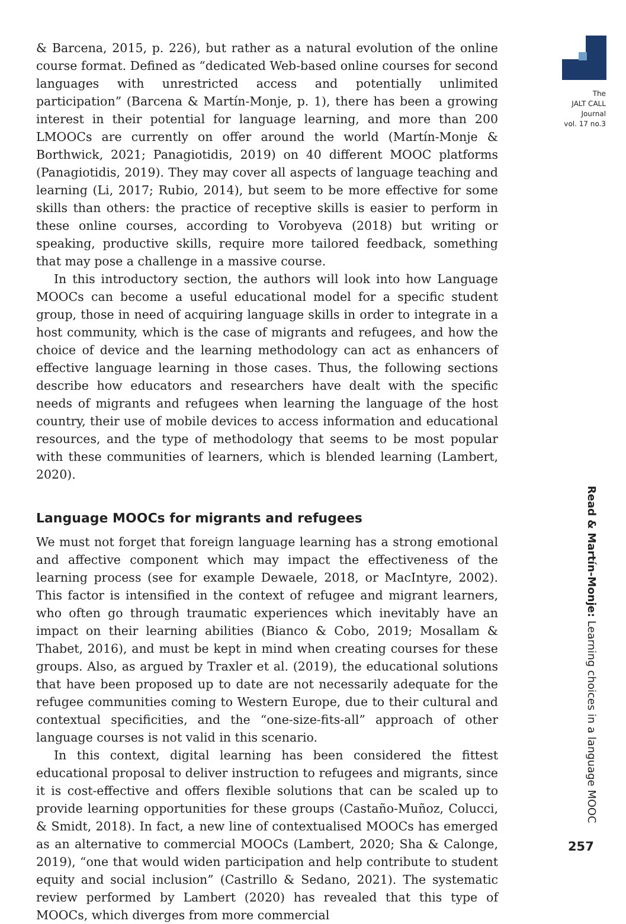& Barcena, 2015, p. 226), but rather as a natural evolution of the online course format. Defined as “dedicated Web-based online courses for second languages with unrestricted access and potentially unlimited participation” (Barcena & Martín-Monje, p. 1), there has been a growing interest in their potential for language learning, and more than 200 LMOOCs are currently on offer around the world (Martín-Monje & Borthwick, 2021; Panagiotidis, 2019) on 40 different MOOC platforms (Panagiotidis, 2019). They may cover all aspects of language teaching and learning (Li, 2017; Rubio, 2014), but seem to be more effective for some skills than others: the practice of receptive skills is easier to perform in these online courses, according to Vorobyeva (2018) but writing or speaking, productive skills, require more tailored feedback, something that may pose a challenge in a massive course.
In this introductory section, the authors will look into how Language MOOCs can become a useful educational model for a specific student group, those in need of acquiring language skills in order to integrate in a host community, which is the case of migrants and refugees, and how the choice of device and the learning methodology can act as enhancers of effective language learning in those cases. Thus, the following sections describe how educators and researchers have dealt with the specific needs of migrants and refugees when learning the language of the host country, their use of mobile devices to access information and educational resources, and the type of methodology that seems to be most popular with these communities of learners, which is blended learning (Lambert, 2020).
Language MOOCs for migrants and refugees
We must not forget that foreign language learning has a strong emotional and affective component which may impact the effectiveness of the learning process (see for example Dewaele, 2018, or MacIntyre, 2002). This factor is intensified in the context of refugee and migrant learners, who often go through traumatic experiences which inevitably have an impact on their learning abilities (Bianco & Cobo, 2019; Mosallam & Thabet, 2016), and must be kept in mind when creating courses for these groups. Also, as argued by Traxler et al. (2019), the educational solutions that have been proposed up to date are not necessarily adequate for the refugee communities coming to Western Europe, due to their cultural and contextual specificities, and the “one-size-fits-all” approach of other language courses is not valid in this scenario.
In this context, digital learning has been considered the fittest educational proposal to deliver instruction to refugees and migrants, since it is cost-effective and offers flexible solutions that can be scaled up to provide learning opportunities for these groups (Castaño-Muñoz, Colucci, & Smidt, 2018). In fact, a new line of contextualised MOOCs has emerged as an alternative to commercial MOOCs (Lambert, 2020; Sha & Calonge, 2019), “one that would widen participation and help contribute to student equity and social inclusion” (Castrillo & Sedano, 2021). The systematic review performed by Lambert (2020) has revealed that this type of MOOCs, which diverges from more commercial
The
JALT CALL
Journal
vol. 17 no.3
Read & Martín-Monje: Learning choices in a language MOOC
257